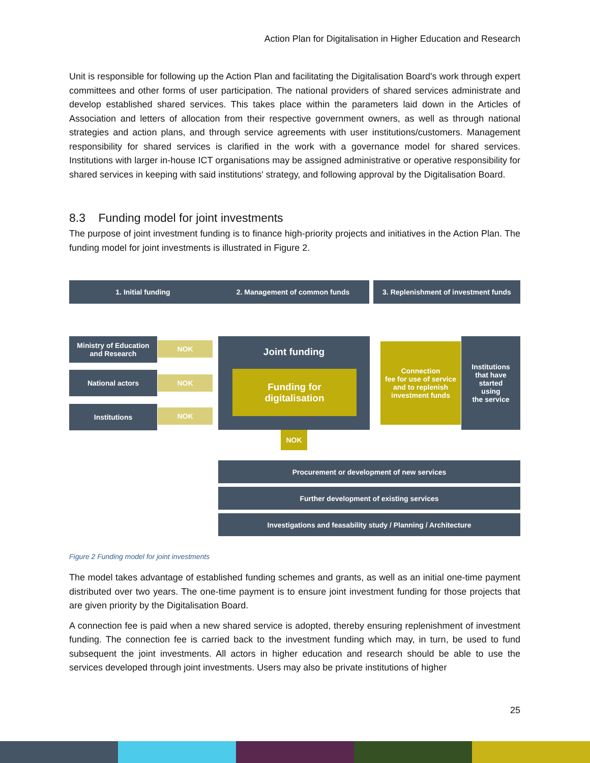Action Plan for Digitalisation in Higher Education and Research
Unit is responsible for following up the Action Plan and facilitating the Digitalisation Board's work through expert committees and other forms of user participation. The national providers of shared services administrate and develop established shared services. This takes place within the parameters laid down in the Articles of Association and letters of allocation from their respective government owners, as well as through national strategies and action plans, and through service agreements with user institutions/customers. Management responsibility for shared services is clarified in the work with a governance model for shared services. Institutions with larger in-house ICT organisations may be assigned administrative or operative responsibility for shared services in keeping with said institutions' strategy, and following approval by the Digitalisation Board.
8.3 Funding model for joint investments
The purpose of joint investment funding is to finance high-priority projects and initiatives in the Action Plan. The funding model for joint investments is illustrated in Figure 2.
1. Initial funding 2. Management of common funds
3. Replenishment of investment funds
Ministry of Education
and Research
NOK
National actors
NOK
Institutions NOK
Joint funding
Funding for
digitalisation
NOK
Connection
fee for use of service
and to replenish
investment funds
Institutions
that have
started
using
the service
Procurement or development of new services
Further development of existing services
Investigations and feasability study / Planning / Architecture
Figure 2 Funding model for joint investments
The model takes advantage of established funding schemes and grants, as well as an initial one-time payment distributed over two years. The one-time payment is to ensure joint investment funding for those projects that are given priority by the Digitalisation Board.
A connection fee is paid when a new shared service is adopted, thereby ensuring replenishment of investment funding. The connection fee is carried back to the investment funding which may, in turn, be used to fund subsequent the joint investments. All actors in higher education and research should be able to use the services developed through joint investments. Users may also be private institutions of higher
25